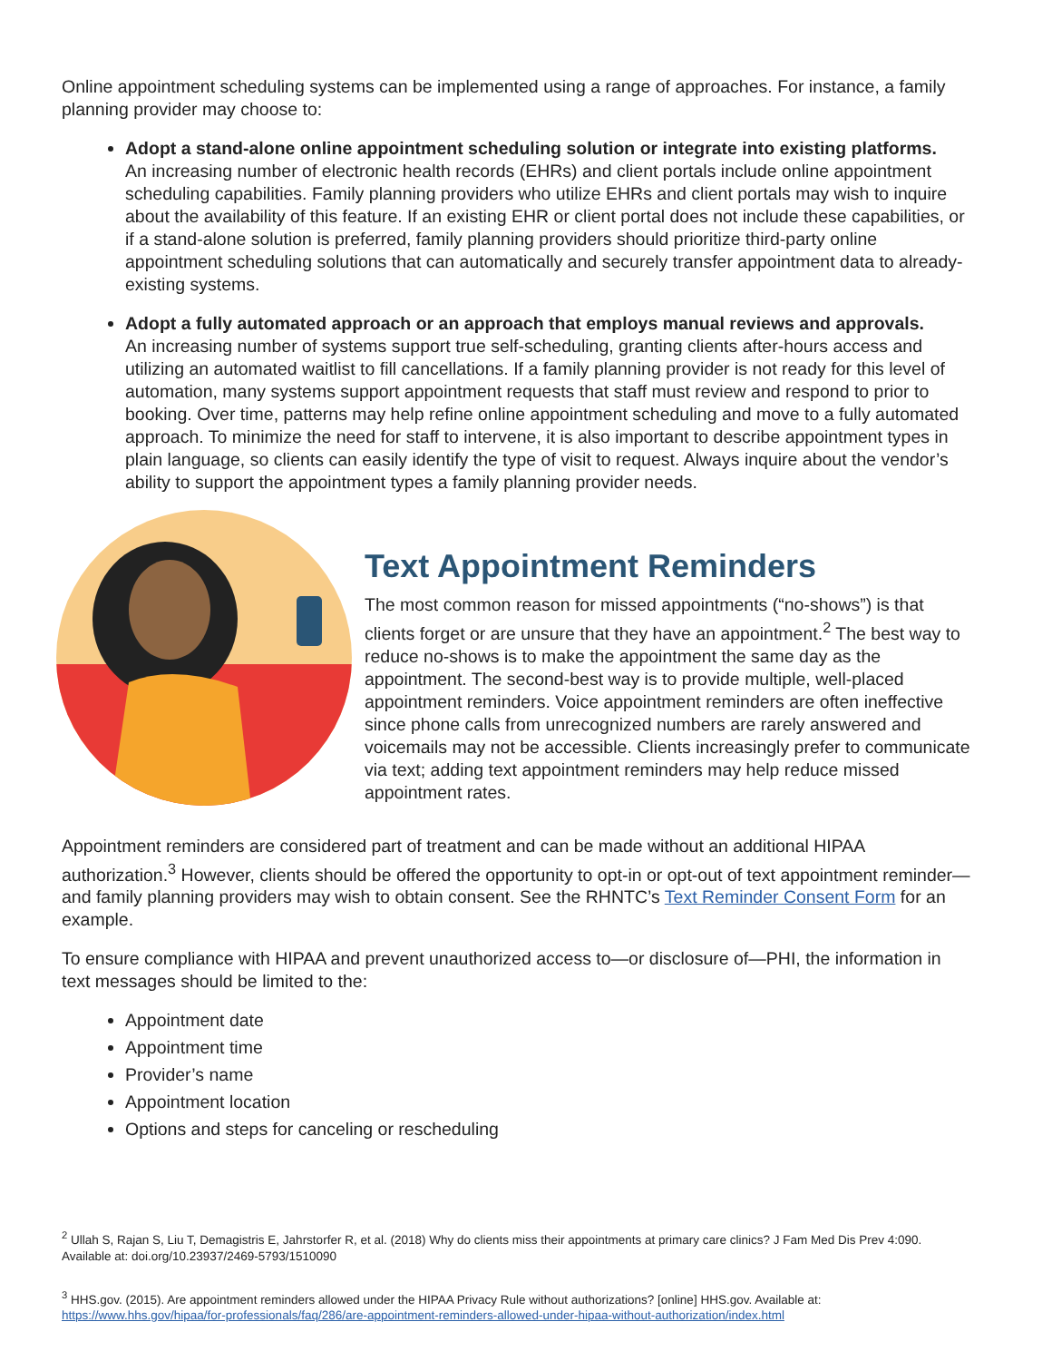Online appointment scheduling systems can be implemented using a range of approaches. For instance, a family planning provider may choose to:
Adopt a stand-alone online appointment scheduling solution or integrate into existing platforms.
An increasing number of electronic health records (EHRs) and client portals include online appointment scheduling capabilities. Family planning providers who utilize EHRs and client portals may wish to inquire about the availability of this feature. If an existing EHR or client portal does not include these capabilities, or if a stand-alone solution is preferred, family planning providers should prioritize third-party online appointment scheduling solutions that can automatically and securely transfer appointment data to already-existing systems.
Adopt a fully automated approach or an approach that employs manual reviews and approvals.
An increasing number of systems support true self-scheduling, granting clients after-hours access and utilizing an automated waitlist to fill cancellations. If a family planning provider is not ready for this level of automation, many systems support appointment requests that staff must review and respond to prior to booking. Over time, patterns may help refine online appointment scheduling and move to a fully automated approach. To minimize the need for staff to intervene, it is also important to describe appointment types in plain language, so clients can easily identify the type of visit to request. Always inquire about the vendor’s ability to support the appointment types a family planning provider needs.
Text Appointment Reminders
The most common reason for missed appointments (“no-shows”) is that clients forget or are unsure that they have an appointment.<sup>2</sup> The best way to reduce no-shows is to make the appointment the same day as the appointment. The second-best way is to provide multiple, well-placed appointment reminders. Voice appointment reminders are often ineffective since phone calls from unrecognized numbers are rarely answered and voicemails may not be accessible. Clients increasingly prefer to communicate via text; adding text appointment reminders may help reduce missed appointment rates.
Appointment reminders are considered part of treatment and can be made without an additional HIPAA authorization.<sup>3</sup> However, clients should be offered the opportunity to opt-in or opt-out of text appointment reminder—and family planning providers may wish to obtain consent. See the RHNTC’s Text Reminder Consent Form for an example.
To ensure compliance with HIPAA and prevent unauthorized access to—or disclosure of—PHI, the information in text messages should be limited to the:
Appointment date
Appointment time
Provider’s name
Appointment location
Options and steps for canceling or rescheduling
<sup>2</sup> Ullah S, Rajan S, Liu T, Demagistris E, Jahrstorfer R, et al. (2018) Why do clients miss their appointments at primary care clinics? J Fam Med Dis Prev 4:090. Available at: doi.org/10.23937/2469-5793/1510090
<sup>3</sup> HHS.gov. (2015). Are appointment reminders allowed under the HIPAA Privacy Rule without authorizations? [online] HHS.gov. Available at: https://www.hhs.gov/hipaa/for-professionals/faq/286/are-appointment-reminders-allowed-under-hipaa-without-authorization/index.html